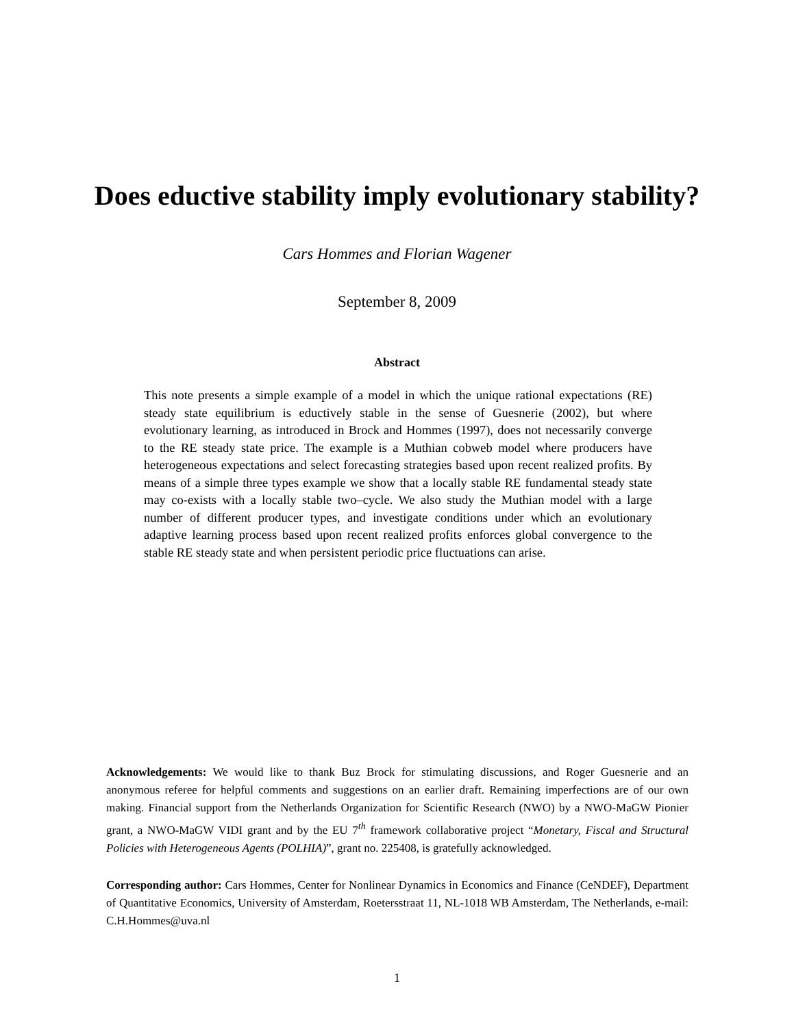Does eductive stability imply evolutionary stability?
Cars Hommes and Florian Wagener
September 8, 2009
Abstract
This note presents a simple example of a model in which the unique rational expectations (RE) steady state equilibrium is eductively stable in the sense of Guesnerie (2002), but where evolutionary learning, as introduced in Brock and Hommes (1997), does not necessarily converge to the RE steady state price. The example is a Muthian cobweb model where producers have heterogeneous expectations and select forecasting strategies based upon recent realized profits. By means of a simple three types example we show that a locally stable RE fundamental steady state may co-exists with a locally stable two–cycle. We also study the Muthian model with a large number of different producer types, and investigate conditions under which an evolutionary adaptive learning process based upon recent realized profits enforces global convergence to the stable RE steady state and when persistent periodic price fluctuations can arise.
Acknowledgements: We would like to thank Buz Brock for stimulating discussions, and Roger Guesnerie and an anonymous referee for helpful comments and suggestions on an earlier draft. Remaining imperfections are of our own making. Financial support from the Netherlands Organization for Scientific Research (NWO) by a NWO-MaGW Pionier grant, a NWO-MaGW VIDI grant and by the EU 7<sup>th</sup> framework collaborative project “Monetary, Fiscal and Structural Policies with Heterogeneous Agents (POLHIA)”, grant no. 225408, is gratefully acknowledged.
Corresponding author: Cars Hommes, Center for Nonlinear Dynamics in Economics and Finance (CeNDEF), Department of Quantitative Economics, University of Amsterdam, Roetersstraat 11, NL-1018 WB Amsterdam, The Netherlands, e-mail: C.H.Hommes@uva.nl
1